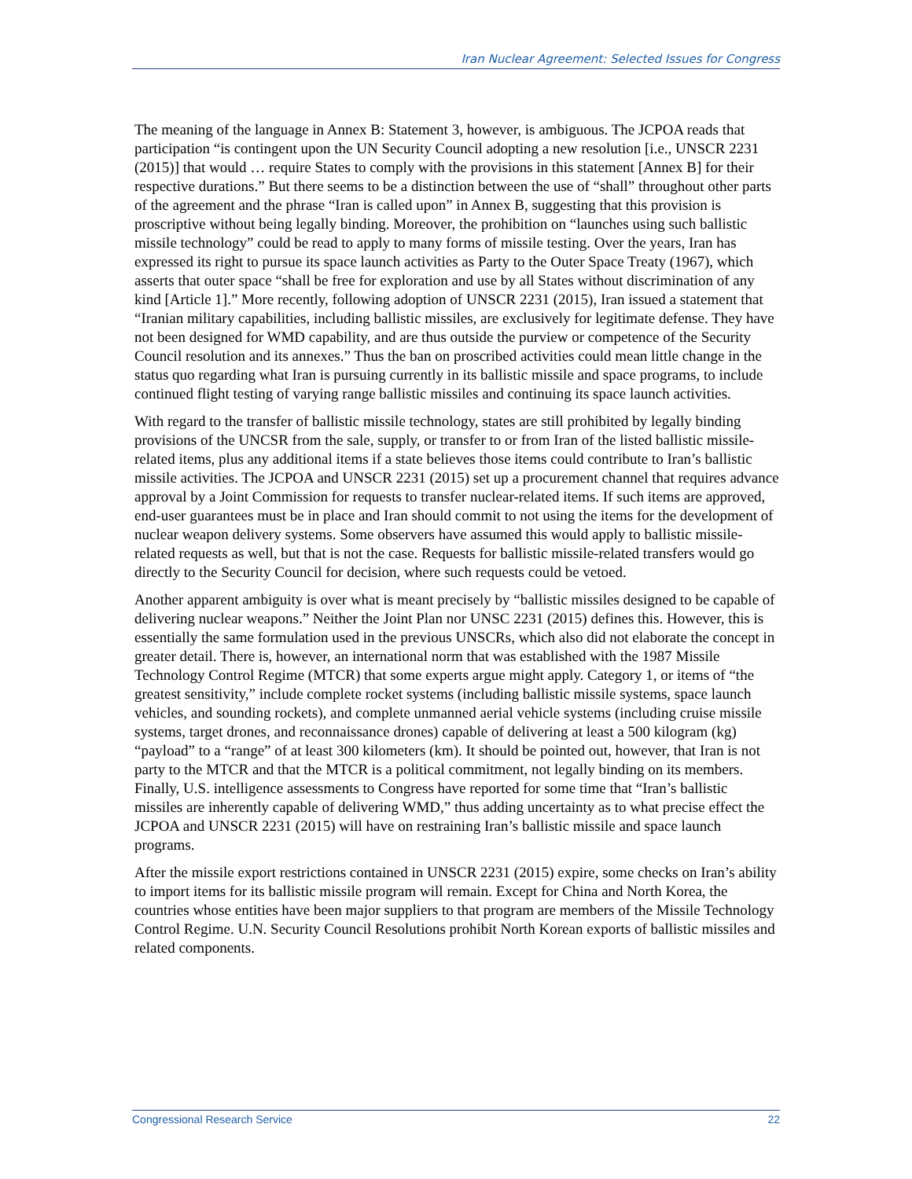Iran Nuclear Agreement: Selected Issues for Congress
The meaning of the language in Annex B: Statement 3, however, is ambiguous. The JCPOA reads that participation “is contingent upon the UN Security Council adopting a new resolution [i.e., UNSCR 2231 (2015)] that would … require States to comply with the provisions in this statement [Annex B] for their respective durations.” But there seems to be a distinction between the use of “shall” throughout other parts of the agreement and the phrase “Iran is called upon” in Annex B, suggesting that this provision is proscriptive without being legally binding. Moreover, the prohibition on “launches using such ballistic missile technology” could be read to apply to many forms of missile testing. Over the years, Iran has expressed its right to pursue its space launch activities as Party to the Outer Space Treaty (1967), which asserts that outer space “shall be free for exploration and use by all States without discrimination of any kind [Article 1].” More recently, following adoption of UNSCR 2231 (2015), Iran issued a statement that “Iranian military capabilities, including ballistic missiles, are exclusively for legitimate defense. They have not been designed for WMD capability, and are thus outside the purview or competence of the Security Council resolution and its annexes.” Thus the ban on proscribed activities could mean little change in the status quo regarding what Iran is pursuing currently in its ballistic missile and space programs, to include continued flight testing of varying range ballistic missiles and continuing its space launch activities.
With regard to the transfer of ballistic missile technology, states are still prohibited by legally binding provisions of the UNCSR from the sale, supply, or transfer to or from Iran of the listed ballistic missile-related items, plus any additional items if a state believes those items could contribute to Iran’s ballistic missile activities. The JCPOA and UNSCR 2231 (2015) set up a procurement channel that requires advance approval by a Joint Commission for requests to transfer nuclear-related items. If such items are approved, end-user guarantees must be in place and Iran should commit to not using the items for the development of nuclear weapon delivery systems. Some observers have assumed this would apply to ballistic missile-related requests as well, but that is not the case. Requests for ballistic missile-related transfers would go directly to the Security Council for decision, where such requests could be vetoed.
Another apparent ambiguity is over what is meant precisely by “ballistic missiles designed to be capable of delivering nuclear weapons.” Neither the Joint Plan nor UNSC 2231 (2015) defines this. However, this is essentially the same formulation used in the previous UNSCRs, which also did not elaborate the concept in greater detail. There is, however, an international norm that was established with the 1987 Missile Technology Control Regime (MTCR) that some experts argue might apply. Category 1, or items of “the greatest sensitivity,” include complete rocket systems (including ballistic missile systems, space launch vehicles, and sounding rockets), and complete unmanned aerial vehicle systems (including cruise missile systems, target drones, and reconnaissance drones) capable of delivering at least a 500 kilogram (kg) “payload” to a “range” of at least 300 kilometers (km). It should be pointed out, however, that Iran is not party to the MTCR and that the MTCR is a political commitment, not legally binding on its members. Finally, U.S. intelligence assessments to Congress have reported for some time that “Iran’s ballistic missiles are inherently capable of delivering WMD,” thus adding uncertainty as to what precise effect the JCPOA and UNSCR 2231 (2015) will have on restraining Iran’s ballistic missile and space launch programs.
After the missile export restrictions contained in UNSCR 2231 (2015) expire, some checks on Iran’s ability to import items for its ballistic missile program will remain. Except for China and North Korea, the countries whose entities have been major suppliers to that program are members of the Missile Technology Control Regime. U.N. Security Council Resolutions prohibit North Korean exports of ballistic missiles and related components.
Congressional Research Service 22